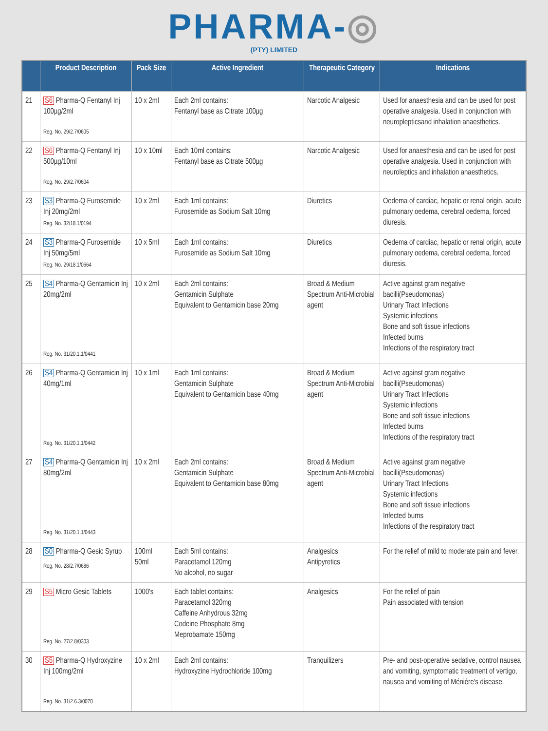PHARMA-◎
(PTY) LIMITED
| | Product Description | Pack Size | Active Ingredient | Therapeutic Category | Indications |
| --- | --- | --- | --- | --- | --- |
| 21 | S6 Pharma-Q Fentanyl Inj 100µg/2ml Reg. No. 29/2.7/0605 | 10 x 2ml | Each 2ml contains: Fentanyl base as Citrate 100µg | Narcotic Analgesic | Used for anaesthesia and can be used for post operative analgesia. Used in conjunction with neuroplepticsand inhalation anaesthetics. |
| 22 | S6 Pharma-Q Fentanyl Inj 500µg/10ml Reg. No. 29/2.7/0604 | 10 x 10ml | Each 10ml contains: Fentanyl base as Citrate 500µg | Narcotic Analgesic | Used for anaesthesia and can be used for post operative analgesia. Used in conjunction with neuroleptics and inhalation anaesthetics. |
| 23 | S3 Pharma-Q Furosemide Inj 20mg/2ml Reg. No. 32/18.1/0194 | 10 x 2ml | Each 1ml contains: Furosemide as Sodium Salt 10mg | Diuretics | Oedema of cardiac, hepatic or renal origin, acute pulmonary oedema, cerebral oedema, forced diuresis. |
| 24 | S3 Pharma-Q Furosemide Inj 50mg/5ml Reg. No. 29/18.1/0664 | 10 x 5ml | Each 1ml contains: Furosemide as Sodium Salt 10mg | Diuretics | Oedema of cardiac, hepatic or renal origin, acute pulmonary oedema, cerebral oedema, forced diuresis. |
| 25 | S4 Pharma-Q Gentamicin Inj 20mg/2ml Reg. No. 31/20.1.1/0441 | 10 x 2ml | Each 2ml contains: Gentamicin Sulphate Equivalent to Gentamicin base 20mg | Broad & Medium Spectrum Anti-Microbial agent | Active against gram negative bacilli(Pseudomonas) Urinary Tract Infections Systemic infections Bone and soft tissue infections Infected burns Infections of the respiratory tract |
| 26 | S4 Pharma-Q Gentamicin Inj 40mg/1ml Reg. No. 31/20.1.1/0442 | 10 x 1ml | Each 1ml contains: Gentamicin Sulphate Equivalent to Gentamicin base 40mg | Broad & Medium Spectrum Anti-Microbial agent | Active against gram negative bacilli(Pseudomonas) Urinary Tract Infections Systemic infections Bone and soft tissue infections Infected burns Infections of the respiratory tract |
| 27 | S4 Pharma-Q Gentamicin Inj 80mg/2ml Reg. No. 31/20.1.1/0443 | 10 x 2ml | Each 2ml contains: Gentamicin Sulphate Equivalent to Gentamicin base 80mg | Broad & Medium Spectrum Anti-Microbial agent | Active against gram negative bacilli(Pseudomonas) Urinary Tract Infections Systemic infections Bone and soft tissue infections Infected burns Infections of the respiratory tract |
| 28 | S0 Pharma-Q Gesic Syrup Reg. No. 28/2.7/0686 | 100ml 50ml | Each 5ml contains: Paracetamol 120mg No alcohol, no sugar | Analgesics Antipyretics | For the relief of mild to moderate pain and fever. |
| 29 | S5 Micro Gesic Tablets Reg. No. 27/2.8/0303 | 1000's | Each tablet contains: Paracetamol 320mg Caffeine Anhydrous 32mg Codeine Phosphate 8mg Meprobamate 150mg | Analgesics | For the relief of pain Pain associated with tension |
| 30 | S5 Pharma-Q Hydroxyzine Inj 100mg/2ml Reg. No. 31/2.6.3/0070 | 10 x 2ml | Each 2ml contains: Hydroxyzine Hydrochloride 100mg | Tranquilizers | Pre- and post-operative sedative, control nausea and vomiting, symptomatic treatment of vertigo, nausea and vomiting of Ménière's disease. |